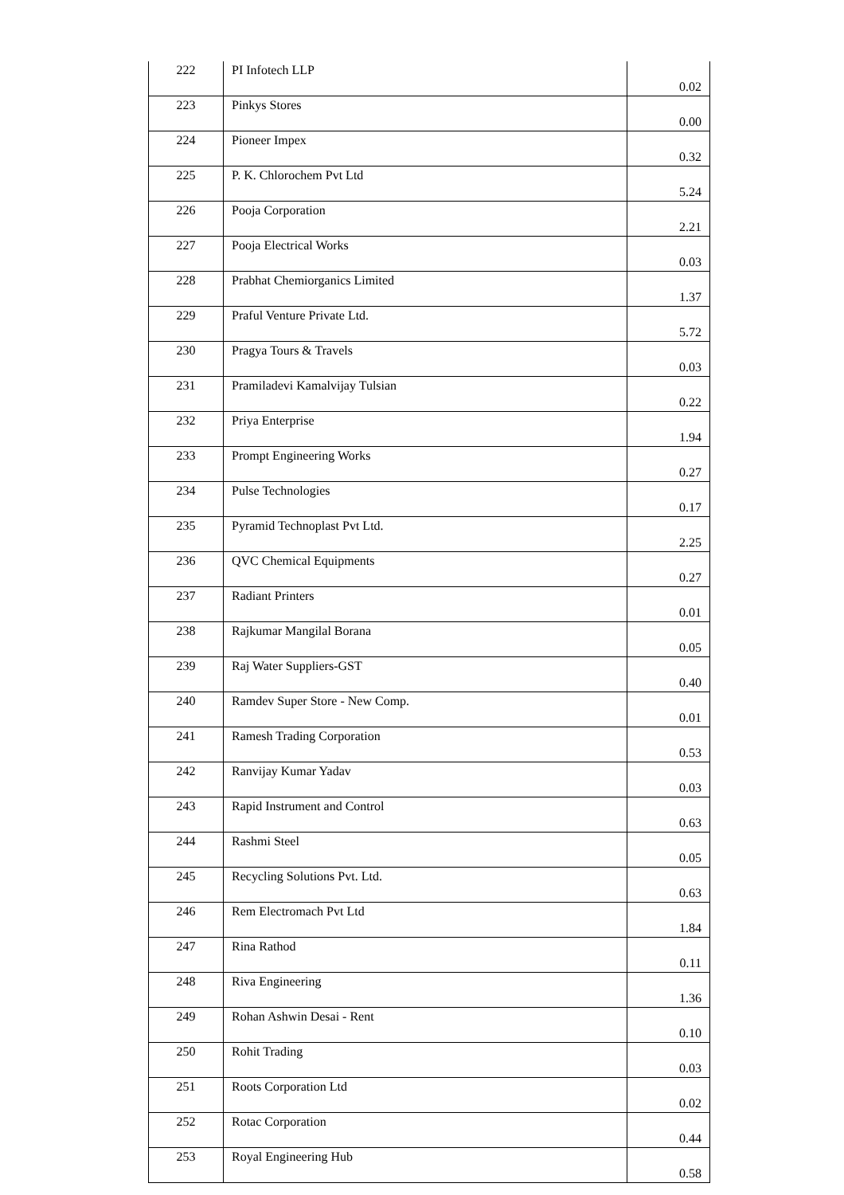| 222 | PI Infotech LLP | 0.02 |
| 223 | Pinkys Stores | 0.00 |
| 224 | Pioneer Impex | 0.32 |
| 225 | P. K. Chlorochem Pvt Ltd | 5.24 |
| 226 | Pooja Corporation | 2.21 |
| 227 | Pooja Electrical Works | 0.03 |
| 228 | Prabhat Chemiorganics Limited | 1.37 |
| 229 | Praful Venture Private Ltd. | 5.72 |
| 230 | Pragya Tours & Travels | 0.03 |
| 231 | Pramiladevi Kamalvijay Tulsian | 0.22 |
| 232 | Priya Enterprise | 1.94 |
| 233 | Prompt Engineering Works | 0.27 |
| 234 | Pulse Technologies | 0.17 |
| 235 | Pyramid Technoplast Pvt Ltd. | 2.25 |
| 236 | QVC Chemical Equipments | 0.27 |
| 237 | Radiant Printers | 0.01 |
| 238 | Rajkumar Mangilal Borana | 0.05 |
| 239 | Raj Water Suppliers-GST | 0.40 |
| 240 | Ramdev Super Store - New Comp. | 0.01 |
| 241 | Ramesh Trading Corporation | 0.53 |
| 242 | Ranvijay Kumar Yadav | 0.03 |
| 243 | Rapid Instrument and Control | 0.63 |
| 244 | Rashmi Steel | 0.05 |
| 245 | Recycling Solutions Pvt. Ltd. | 0.63 |
| 246 | Rem Electromach Pvt Ltd | 1.84 |
| 247 | Rina Rathod | 0.11 |
| 248 | Riva Engineering | 1.36 |
| 249 | Rohan Ashwin Desai - Rent | 0.10 |
| 250 | Rohit Trading | 0.03 |
| 251 | Roots Corporation Ltd | 0.02 |
| 252 | Rotac Corporation | 0.44 |
| 253 | Royal Engineering Hub | 0.58 |